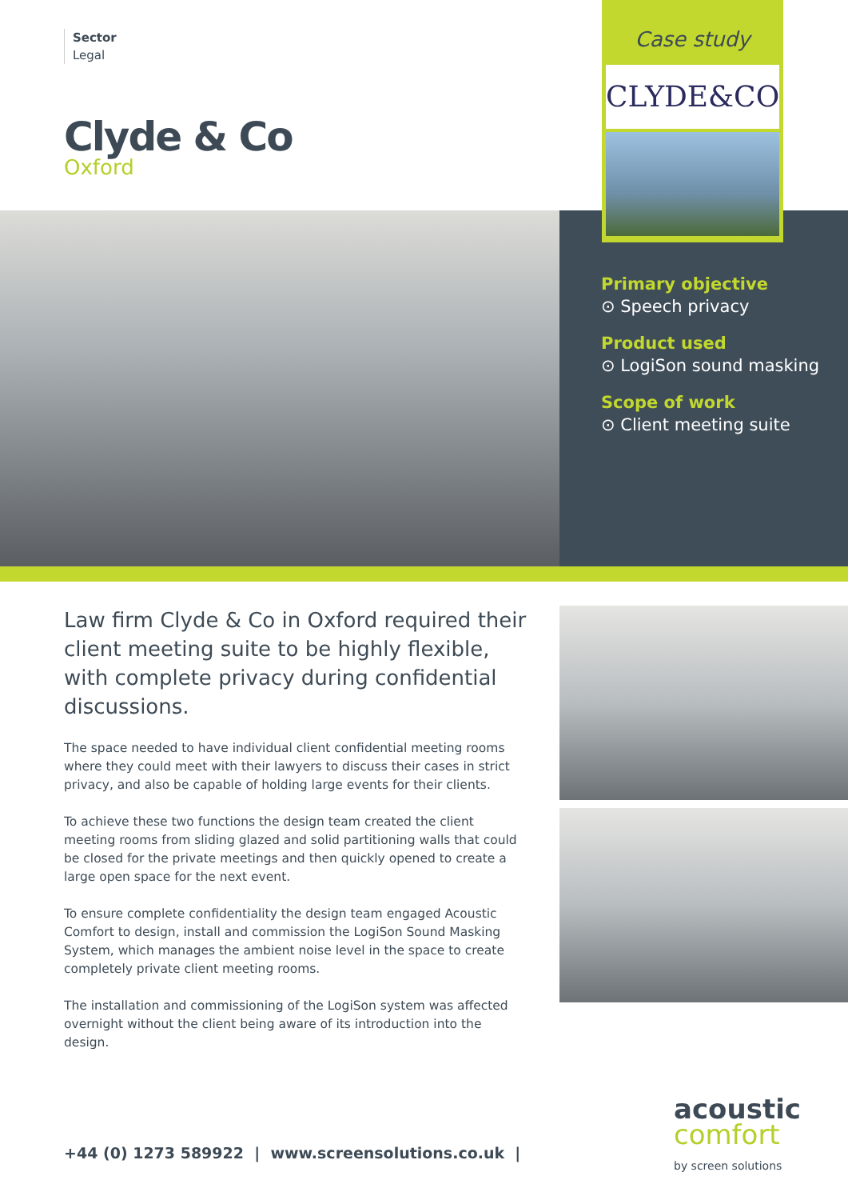Sector
Legal
Clyde & Co
Oxford
Case study
CLYDE&CO
Primary objective
⊙ Speech privacy
Product used
⊙ LogiSon sound masking
Scope of work
⊙ Client meeting suite
Law firm Clyde & Co in Oxford required their client meeting suite to be highly flexible, with complete privacy during confidential discussions.
The space needed to have individual client confidential meeting rooms where they could meet with their lawyers to discuss their cases in strict privacy, and also be capable of holding large events for their clients.
To achieve these two functions the design team created the client meeting rooms from sliding glazed and solid partitioning walls that could be closed for the private meetings and then quickly opened to create a large open space for the next event.
To ensure complete confidentiality the design team engaged Acoustic Comfort to design, install and commission the LogiSon Sound Masking System, which manages the ambient noise level in the space to create completely private client meeting rooms.
The installation and commissioning of the LogiSon system was affected overnight without the client being aware of its introduction into the design.
+44 (0) 1273 589922 | www.screensolutions.co.uk |
acoustic
comfort
by screen solutions